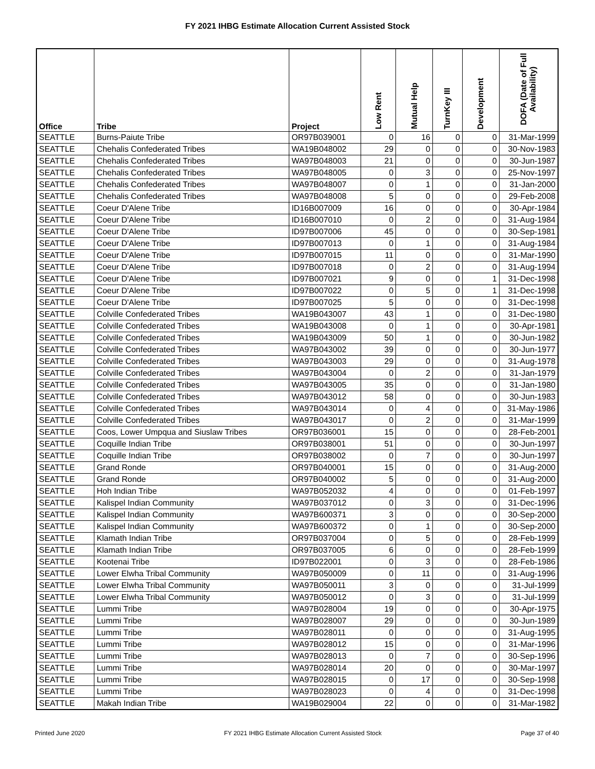FY 2021 IHBG Estimate Allocation Current Assisted Stock
| Office | Tribe | Project | Low Rent | Mutual Help | TurnKey III | Development | DOFA (Date of Full Availability) |
| --- | --- | --- | --- | --- | --- | --- | --- |
| SEATTLE | Burns-Paiute Tribe | OR97B039001 | 0 | 16 | 0 | 0 | 31-Mar-1999 |
| SEATTLE | Chehalis Confederated Tribes | WA19B048002 | 29 | 0 | 0 | 0 | 30-Nov-1983 |
| SEATTLE | Chehalis Confederated Tribes | WA97B048003 | 21 | 0 | 0 | 0 | 30-Jun-1987 |
| SEATTLE | Chehalis Confederated Tribes | WA97B048005 | 0 | 3 | 0 | 0 | 25-Nov-1997 |
| SEATTLE | Chehalis Confederated Tribes | WA97B048007 | 0 | 1 | 0 | 0 | 31-Jan-2000 |
| SEATTLE | Chehalis Confederated Tribes | WA97B048008 | 5 | 0 | 0 | 0 | 29-Feb-2008 |
| SEATTLE | Coeur D'Alene Tribe | ID16B007009 | 16 | 0 | 0 | 0 | 30-Apr-1984 |
| SEATTLE | Coeur D'Alene Tribe | ID16B007010 | 0 | 2 | 0 | 0 | 31-Aug-1984 |
| SEATTLE | Coeur D'Alene Tribe | ID97B007006 | 45 | 0 | 0 | 0 | 30-Sep-1981 |
| SEATTLE | Coeur D'Alene Tribe | ID97B007013 | 0 | 1 | 0 | 0 | 31-Aug-1984 |
| SEATTLE | Coeur D'Alene Tribe | ID97B007015 | 11 | 0 | 0 | 0 | 31-Mar-1990 |
| SEATTLE | Coeur D'Alene Tribe | ID97B007018 | 0 | 2 | 0 | 0 | 31-Aug-1994 |
| SEATTLE | Coeur D'Alene Tribe | ID97B007021 | 9 | 0 | 0 | 1 | 31-Dec-1998 |
| SEATTLE | Coeur D'Alene Tribe | ID97B007022 | 0 | 5 | 0 | 1 | 31-Dec-1998 |
| SEATTLE | Coeur D'Alene Tribe | ID97B007025 | 5 | 0 | 0 | 0 | 31-Dec-1998 |
| SEATTLE | Colville Confederated Tribes | WA19B043007 | 43 | 1 | 0 | 0 | 31-Dec-1980 |
| SEATTLE | Colville Confederated Tribes | WA19B043008 | 0 | 1 | 0 | 0 | 30-Apr-1981 |
| SEATTLE | Colville Confederated Tribes | WA19B043009 | 50 | 1 | 0 | 0 | 30-Jun-1982 |
| SEATTLE | Colville Confederated Tribes | WA97B043002 | 39 | 0 | 0 | 0 | 30-Jun-1977 |
| SEATTLE | Colville Confederated Tribes | WA97B043003 | 29 | 0 | 0 | 0 | 31-Aug-1978 |
| SEATTLE | Colville Confederated Tribes | WA97B043004 | 0 | 2 | 0 | 0 | 31-Jan-1979 |
| SEATTLE | Colville Confederated Tribes | WA97B043005 | 35 | 0 | 0 | 0 | 31-Jan-1980 |
| SEATTLE | Colville Confederated Tribes | WA97B043012 | 58 | 0 | 0 | 0 | 30-Jun-1983 |
| SEATTLE | Colville Confederated Tribes | WA97B043014 | 0 | 4 | 0 | 0 | 31-May-1986 |
| SEATTLE | Colville Confederated Tribes | WA97B043017 | 0 | 2 | 0 | 0 | 31-Mar-1999 |
| SEATTLE | Coos, Lower Umpqua and Siuslaw Tribes | OR97B036001 | 15 | 0 | 0 | 0 | 28-Feb-2001 |
| SEATTLE | Coquille Indian Tribe | OR97B038001 | 51 | 0 | 0 | 0 | 30-Jun-1997 |
| SEATTLE | Coquille Indian Tribe | OR97B038002 | 0 | 7 | 0 | 0 | 30-Jun-1997 |
| SEATTLE | Grand Ronde | OR97B040001 | 15 | 0 | 0 | 0 | 31-Aug-2000 |
| SEATTLE | Grand Ronde | OR97B040002 | 5 | 0 | 0 | 0 | 31-Aug-2000 |
| SEATTLE | Hoh Indian Tribe | WA97B052032 | 4 | 0 | 0 | 0 | 01-Feb-1997 |
| SEATTLE | Kalispel Indian Community | WA97B037012 | 0 | 3 | 0 | 0 | 31-Dec-1996 |
| SEATTLE | Kalispel Indian Community | WA97B600371 | 3 | 0 | 0 | 0 | 30-Sep-2000 |
| SEATTLE | Kalispel Indian Community | WA97B600372 | 0 | 1 | 0 | 0 | 30-Sep-2000 |
| SEATTLE | Klamath Indian Tribe | OR97B037004 | 0 | 5 | 0 | 0 | 28-Feb-1999 |
| SEATTLE | Klamath Indian Tribe | OR97B037005 | 6 | 0 | 0 | 0 | 28-Feb-1999 |
| SEATTLE | Kootenai Tribe | ID97B022001 | 0 | 3 | 0 | 0 | 28-Feb-1986 |
| SEATTLE | Lower Elwha Tribal Community | WA97B050009 | 0 | 11 | 0 | 0 | 31-Aug-1996 |
| SEATTLE | Lower Elwha Tribal Community | WA97B050011 | 3 | 0 | 0 | 0 | 31-Jul-1999 |
| SEATTLE | Lower Elwha Tribal Community | WA97B050012 | 0 | 3 | 0 | 0 | 31-Jul-1999 |
| SEATTLE | Lummi Tribe | WA97B028004 | 19 | 0 | 0 | 0 | 30-Apr-1975 |
| SEATTLE | Lummi Tribe | WA97B028007 | 29 | 0 | 0 | 0 | 30-Jun-1989 |
| SEATTLE | Lummi Tribe | WA97B028011 | 0 | 0 | 0 | 0 | 31-Aug-1995 |
| SEATTLE | Lummi Tribe | WA97B028012 | 15 | 0 | 0 | 0 | 31-Mar-1996 |
| SEATTLE | Lummi Tribe | WA97B028013 | 0 | 7 | 0 | 0 | 30-Sep-1996 |
| SEATTLE | Lummi Tribe | WA97B028014 | 20 | 0 | 0 | 0 | 30-Mar-1997 |
| SEATTLE | Lummi Tribe | WA97B028015 | 0 | 17 | 0 | 0 | 30-Sep-1998 |
| SEATTLE | Lummi Tribe | WA97B028023 | 0 | 4 | 0 | 0 | 31-Dec-1998 |
| SEATTLE | Makah Indian Tribe | WA19B029004 | 22 | 0 | 0 | 0 | 31-Mar-1982 |
Printed June 2020 FY 2021 IHBG Estimate Allocation Current Assisted Stock Page 37 of 40